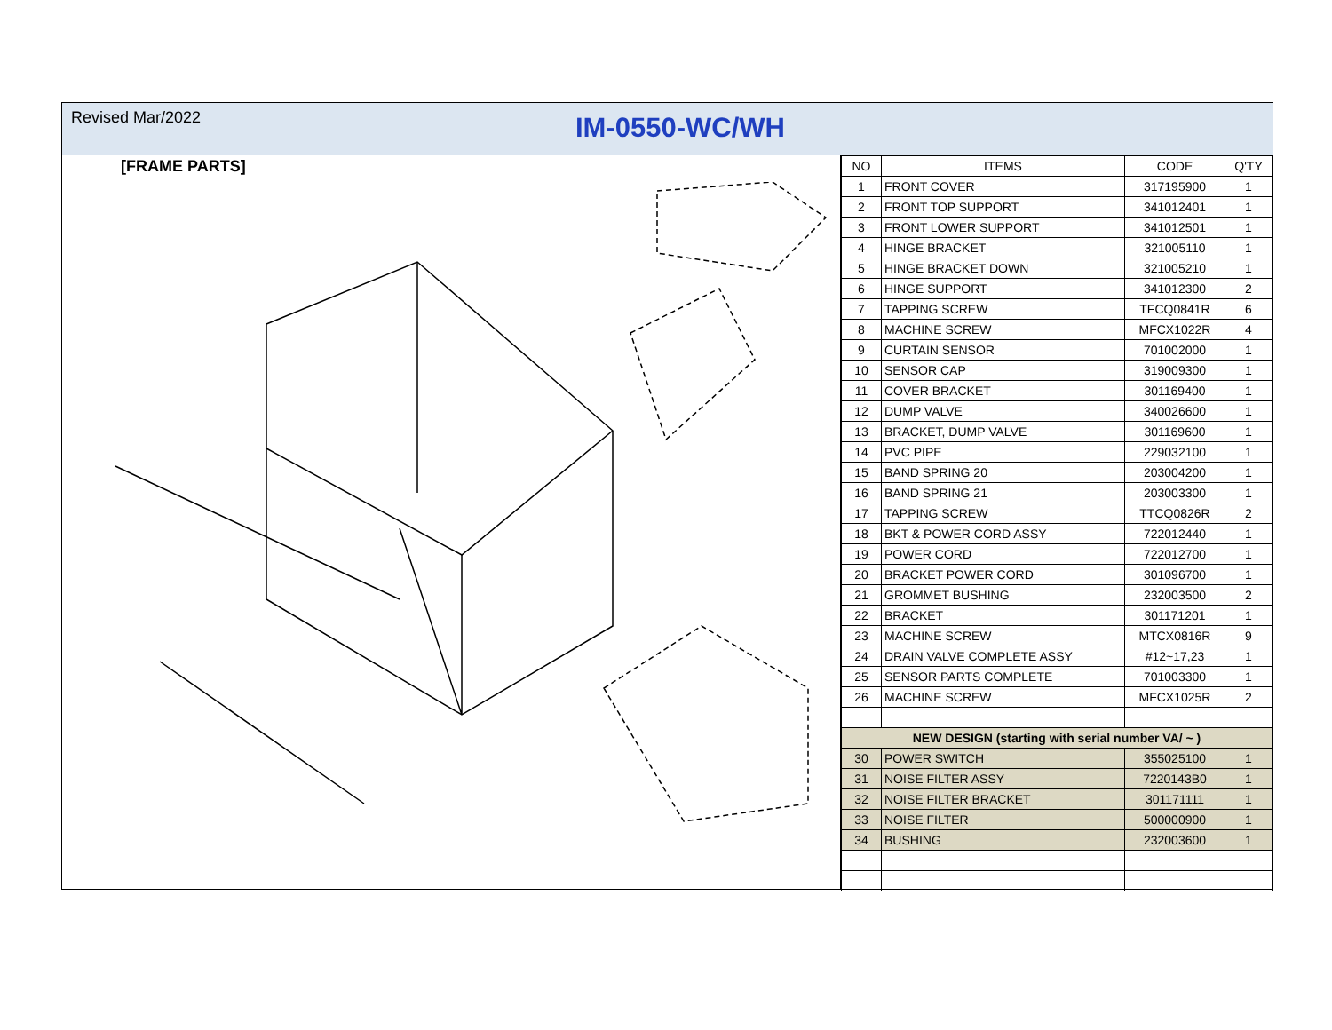Revised Mar/2022
IM-0550-WC/WH
[FRAME PARTS]
| NO | ITEMS | CODE | Q'TY |
| --- | --- | --- | --- |
| 1 | FRONT COVER | 317195900 | 1 |
| 2 | FRONT TOP SUPPORT | 341012401 | 1 |
| 3 | FRONT LOWER SUPPORT | 341012501 | 1 |
| 4 | HINGE BRACKET | 321005110 | 1 |
| 5 | HINGE BRACKET DOWN | 321005210 | 1 |
| 6 | HINGE SUPPORT | 341012300 | 2 |
| 7 | TAPPING SCREW | TFCQ0841R | 6 |
| 8 | MACHINE SCREW | MFCX1022R | 4 |
| 9 | CURTAIN SENSOR | 701002000 | 1 |
| 10 | SENSOR CAP | 319009300 | 1 |
| 11 | COVER BRACKET | 301169400 | 1 |
| 12 | DUMP VALVE | 340026600 | 1 |
| 13 | BRACKET, DUMP VALVE | 301169600 | 1 |
| 14 | PVC PIPE | 229032100 | 1 |
| 15 | BAND SPRING 20 | 203004200 | 1 |
| 16 | BAND SPRING 21 | 203003300 | 1 |
| 17 | TAPPING SCREW | TTCQ0826R | 2 |
| 18 | BKT & POWER CORD ASSY | 722012440 | 1 |
| 19 | POWER CORD | 722012700 | 1 |
| 20 | BRACKET POWER CORD | 301096700 | 1 |
| 21 | GROMMET BUSHING | 232003500 | 2 |
| 22 | BRACKET | 301171201 | 1 |
| 23 | MACHINE SCREW | MTCX0816R | 9 |
| 24 | DRAIN VALVE COMPLETE ASSY | #12~17,23 | 1 |
| 25 | SENSOR PARTS COMPLETE | 701003300 | 1 |
| 26 | MACHINE SCREW | MFCX1025R | 2 |
| NEW DESIGN (starting with serial number VA/ ~ ) | | | |
| 30 | POWER SWITCH | 355025100 | 1 |
| 31 | NOISE FILTER ASSY | 7220143B0 | 1 |
| 32 | NOISE FILTER BRACKET | 301171111 | 1 |
| 33 | NOISE FILTER | 500000900 | 1 |
| 34 | BUSHING | 232003600 | 1 |